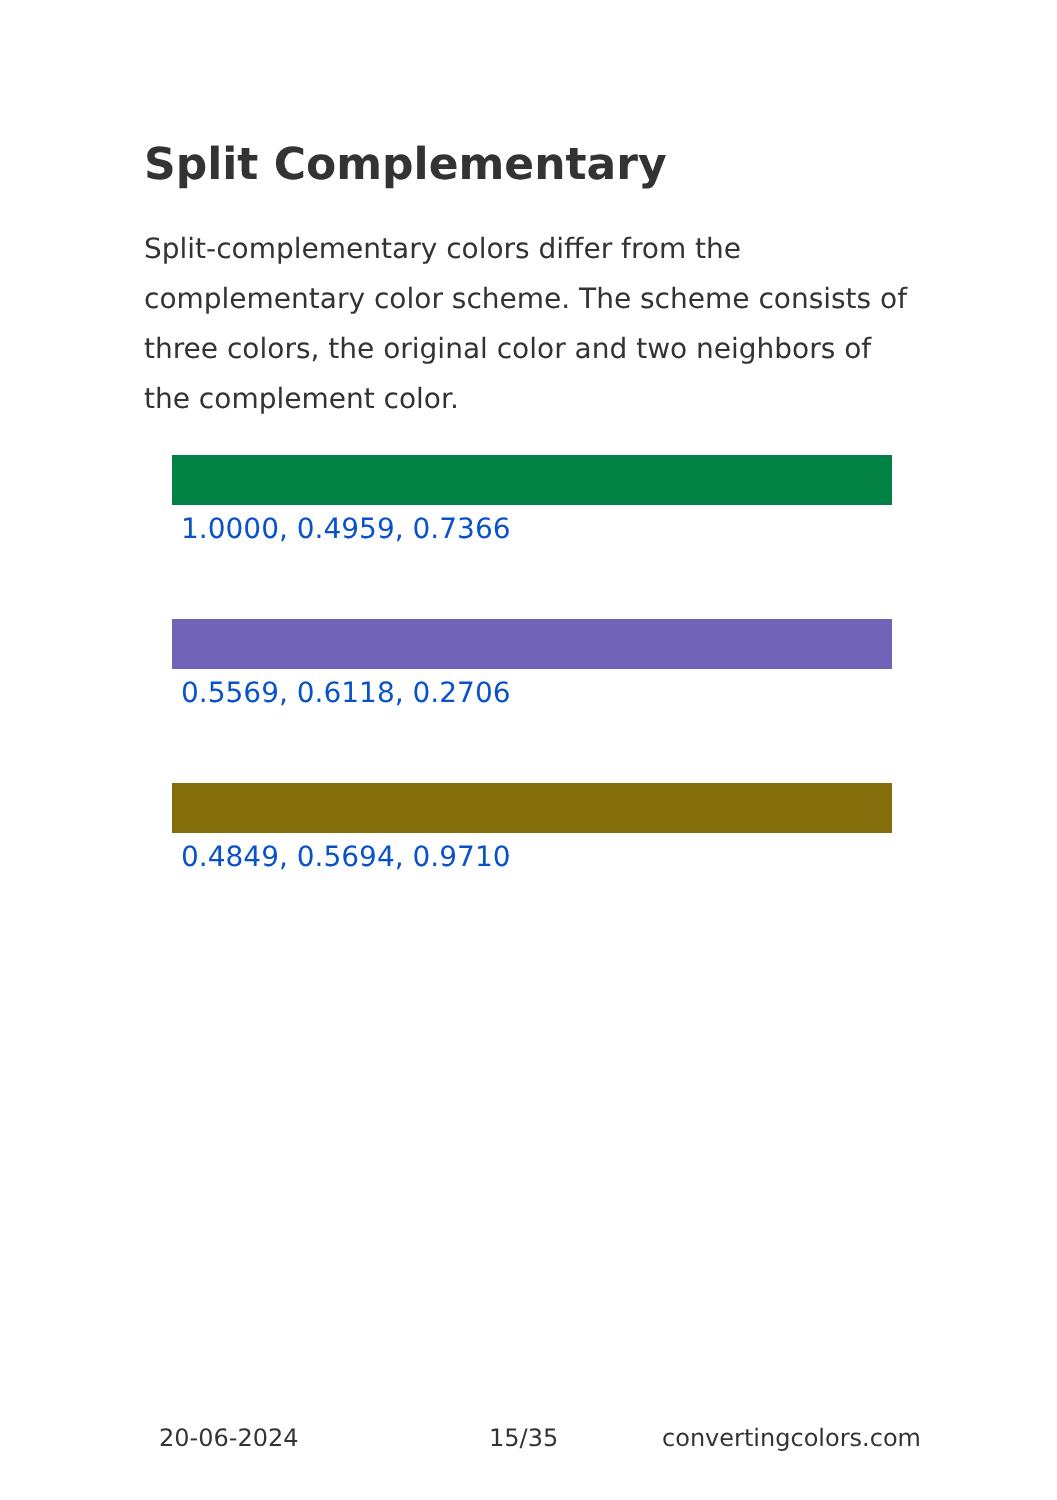Split Complementary
Split-complementary colors differ from the complementary color scheme. The scheme consists of three colors, the original color and two neighbors of the complement color.
1.0000, 0.4959, 0.7366
0.5569, 0.6118, 0.2706
0.4849, 0.5694, 0.9710
20-06-2024 15/35 convertingcolors.com